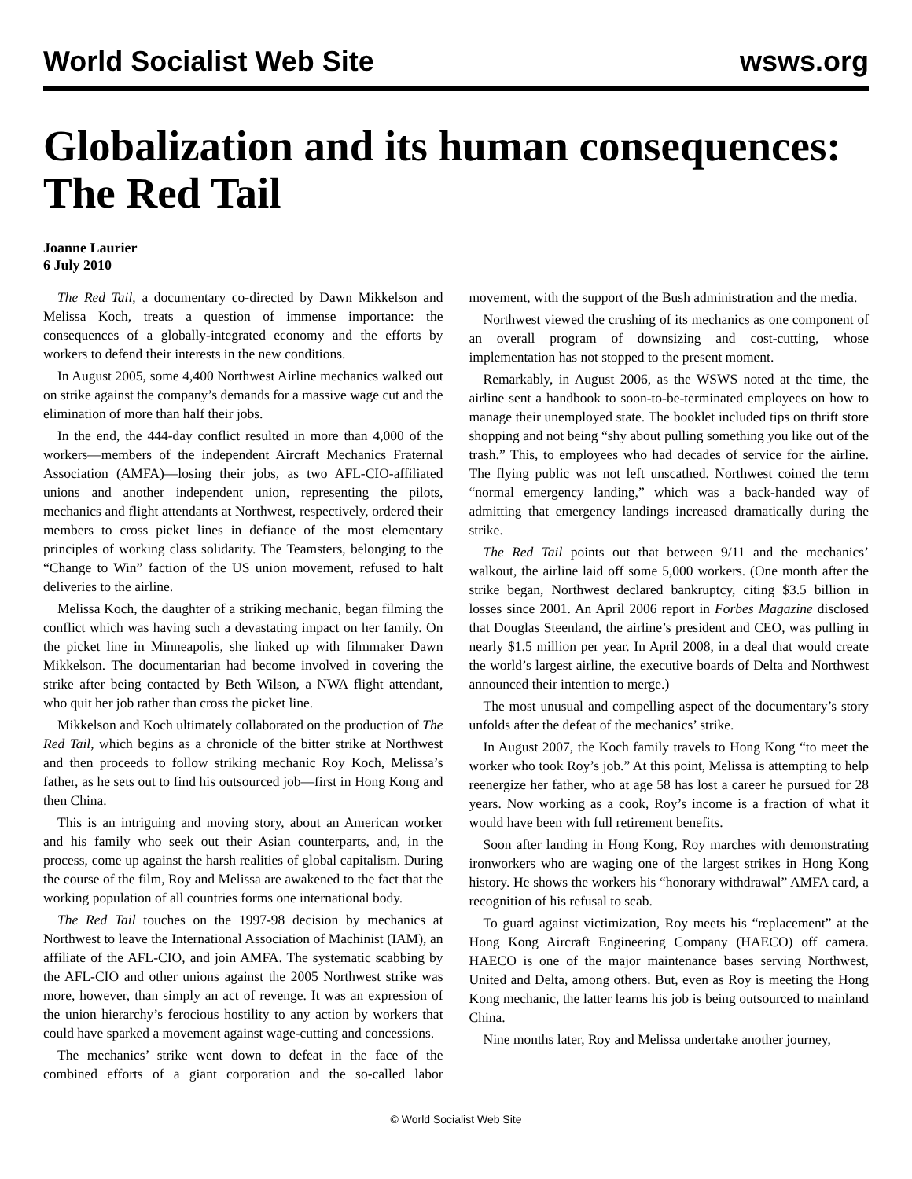World Socialist Web Site wsws.org
Globalization and its human consequences: The Red Tail
Joanne Laurier
6 July 2010
The Red Tail, a documentary co-directed by Dawn Mikkelson and Melissa Koch, treats a question of immense importance: the consequences of a globally-integrated economy and the efforts by workers to defend their interests in the new conditions.
In August 2005, some 4,400 Northwest Airline mechanics walked out on strike against the company’s demands for a massive wage cut and the elimination of more than half their jobs.
In the end, the 444-day conflict resulted in more than 4,000 of the workers—members of the independent Aircraft Mechanics Fraternal Association (AMFA)—losing their jobs, as two AFL-CIO-affiliated unions and another independent union, representing the pilots, mechanics and flight attendants at Northwest, respectively, ordered their members to cross picket lines in defiance of the most elementary principles of working class solidarity. The Teamsters, belonging to the “Change to Win” faction of the US union movement, refused to halt deliveries to the airline.
Melissa Koch, the daughter of a striking mechanic, began filming the conflict which was having such a devastating impact on her family. On the picket line in Minneapolis, she linked up with filmmaker Dawn Mikkelson. The documentarian had become involved in covering the strike after being contacted by Beth Wilson, a NWA flight attendant, who quit her job rather than cross the picket line.
Mikkelson and Koch ultimately collaborated on the production of The Red Tail, which begins as a chronicle of the bitter strike at Northwest and then proceeds to follow striking mechanic Roy Koch, Melissa’s father, as he sets out to find his outsourced job—first in Hong Kong and then China.
This is an intriguing and moving story, about an American worker and his family who seek out their Asian counterparts, and, in the process, come up against the harsh realities of global capitalism. During the course of the film, Roy and Melissa are awakened to the fact that the working population of all countries forms one international body.
The Red Tail touches on the 1997-98 decision by mechanics at Northwest to leave the International Association of Machinist (IAM), an affiliate of the AFL-CIO, and join AMFA. The systematic scabbing by the AFL-CIO and other unions against the 2005 Northwest strike was more, however, than simply an act of revenge. It was an expression of the union hierarchy’s ferocious hostility to any action by workers that could have sparked a movement against wage-cutting and concessions.
The mechanics’ strike went down to defeat in the face of the combined efforts of a giant corporation and the so-called labor movement, with the support of the Bush administration and the media.
Northwest viewed the crushing of its mechanics as one component of an overall program of downsizing and cost-cutting, whose implementation has not stopped to the present moment.
Remarkably, in August 2006, as the WSWS noted at the time, the airline sent a handbook to soon-to-be-terminated employees on how to manage their unemployed state. The booklet included tips on thrift store shopping and not being “shy about pulling something you like out of the trash.” This, to employees who had decades of service for the airline. The flying public was not left unscathed. Northwest coined the term “normal emergency landing,” which was a back-handed way of admitting that emergency landings increased dramatically during the strike.
The Red Tail points out that between 9/11 and the mechanics’ walkout, the airline laid off some 5,000 workers. (One month after the strike began, Northwest declared bankruptcy, citing $3.5 billion in losses since 2001. An April 2006 report in Forbes Magazine disclosed that Douglas Steenland, the airline’s president and CEO, was pulling in nearly $1.5 million per year. In April 2008, in a deal that would create the world’s largest airline, the executive boards of Delta and Northwest announced their intention to merge.)
The most unusual and compelling aspect of the documentary’s story unfolds after the defeat of the mechanics’ strike.
In August 2007, the Koch family travels to Hong Kong “to meet the worker who took Roy’s job.” At this point, Melissa is attempting to help reenergize her father, who at age 58 has lost a career he pursued for 28 years. Now working as a cook, Roy’s income is a fraction of what it would have been with full retirement benefits.
Soon after landing in Hong Kong, Roy marches with demonstrating ironworkers who are waging one of the largest strikes in Hong Kong history. He shows the workers his “honorary withdrawal” AMFA card, a recognition of his refusal to scab.
To guard against victimization, Roy meets his “replacement” at the Hong Kong Aircraft Engineering Company (HAECO) off camera. HAECO is one of the major maintenance bases serving Northwest, United and Delta, among others. But, even as Roy is meeting the Hong Kong mechanic, the latter learns his job is being outsourced to mainland China.
Nine months later, Roy and Melissa undertake another journey,
© World Socialist Web Site